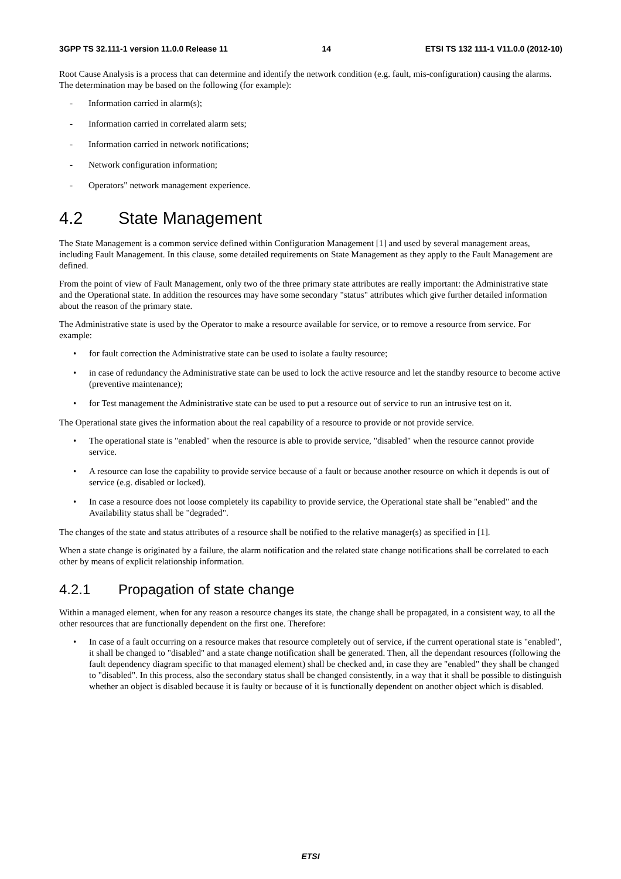3GPP TS 32.111-1 version 11.0.0 Release 11 14 ETSI TS 132 111-1 V11.0.0 (2012-10)
Root Cause Analysis is a process that can determine and identify the network condition (e.g. fault, mis-configuration) causing the alarms. The determination may be based on the following (for example):
- Information carried in alarm(s);
- Information carried in correlated alarm sets;
- Information carried in network notifications;
- Network configuration information;
- Operators" network management experience.
4.2 State Management
The State Management is a common service defined within Configuration Management [1] and used by several management areas, including Fault Management. In this clause, some detailed requirements on State Management as they apply to the Fault Management are defined.
From the point of view of Fault Management, only two of the three primary state attributes are really important: the Administrative state and the Operational state. In addition the resources may have some secondary "status" attributes which give further detailed information about the reason of the primary state.
The Administrative state is used by the Operator to make a resource available for service, or to remove a resource from service. For example:
• for fault correction the Administrative state can be used to isolate a faulty resource;
• in case of redundancy the Administrative state can be used to lock the active resource and let the standby resource to become active (preventive maintenance);
• for Test management the Administrative state can be used to put a resource out of service to run an intrusive test on it.
The Operational state gives the information about the real capability of a resource to provide or not provide service.
• The operational state is "enabled" when the resource is able to provide service, "disabled" when the resource cannot provide service.
• A resource can lose the capability to provide service because of a fault or because another resource on which it depends is out of service (e.g. disabled or locked).
• In case a resource does not loose completely its capability to provide service, the Operational state shall be "enabled" and the Availability status shall be "degraded".
The changes of the state and status attributes of a resource shall be notified to the relative manager(s) as specified in [1].
When a state change is originated by a failure, the alarm notification and the related state change notifications shall be correlated to each other by means of explicit relationship information.
4.2.1 Propagation of state change
Within a managed element, when for any reason a resource changes its state, the change shall be propagated, in a consistent way, to all the other resources that are functionally dependent on the first one. Therefore:
• In case of a fault occurring on a resource makes that resource completely out of service, if the current operational state is "enabled", it shall be changed to "disabled" and a state change notification shall be generated. Then, all the dependant resources (following the fault dependency diagram specific to that managed element) shall be checked and, in case they are "enabled" they shall be changed to "disabled". In this process, also the secondary status shall be changed consistently, in a way that it shall be possible to distinguish whether an object is disabled because it is faulty or because of it is functionally dependent on another object which is disabled.
ETSI